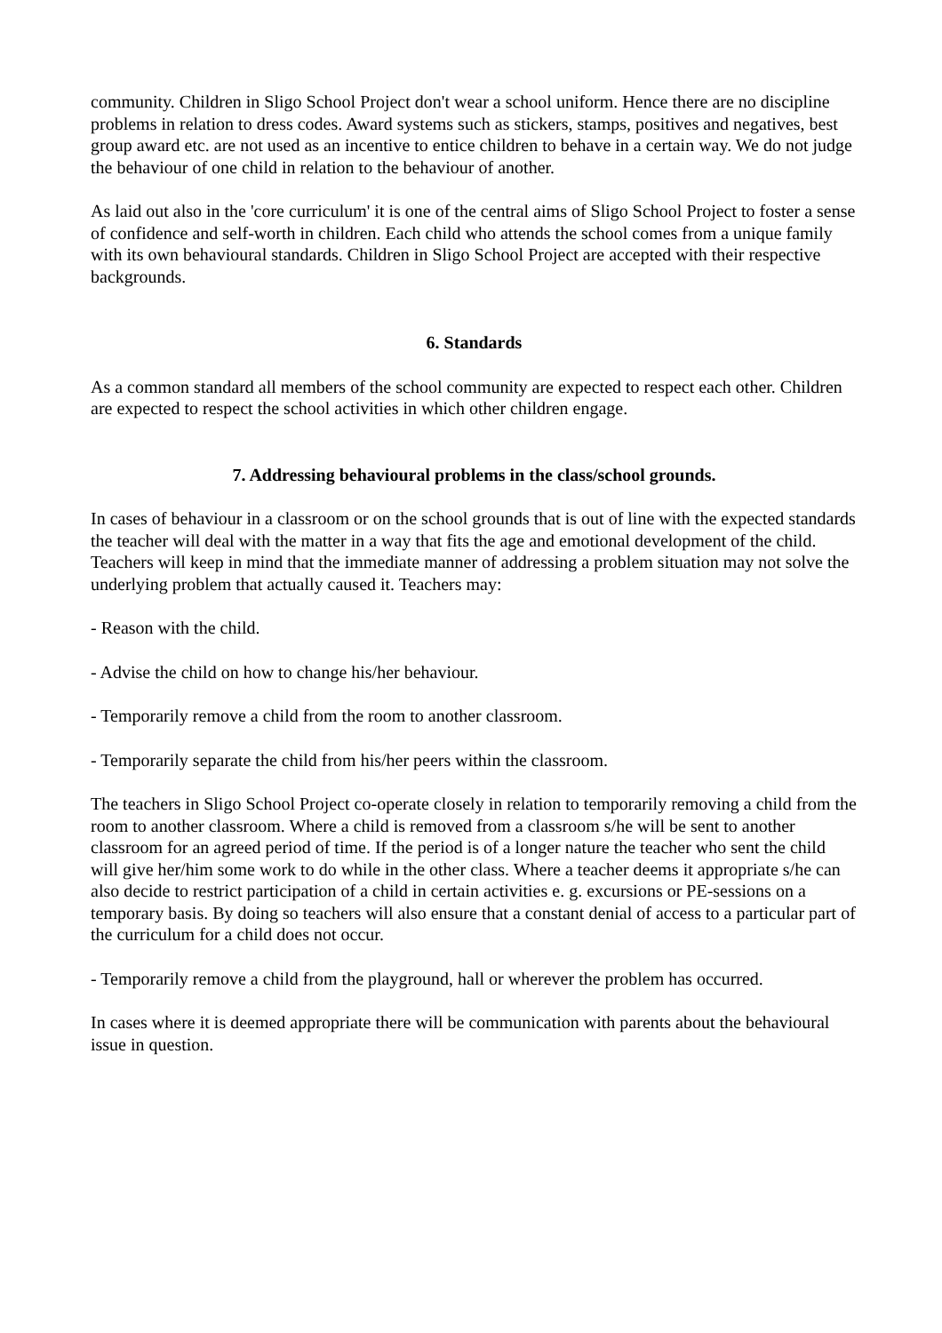community. Children in Sligo School Project don't wear a school uniform. Hence there are no discipline problems in relation to dress codes. Award systems such as stickers, stamps, positives and negatives, best group award etc. are not used as an incentive to entice children to behave in a certain way. We do not judge the behaviour of one child in relation to the behaviour of another.
As laid out also in the 'core curriculum' it is one of the central aims of Sligo School Project to foster a sense of confidence and self-worth in children. Each child who attends the school comes from a unique family with its own behavioural standards. Children in Sligo School Project are accepted with their respective backgrounds.
6. Standards
As a common standard all members of the school community are expected to respect each other. Children are expected to respect the school activities in which other children engage.
7. Addressing behavioural problems in the class/school grounds.
In cases of behaviour in a classroom or on the school grounds that is out of line with the expected standards the teacher will deal with the matter in a way that fits the age and emotional development of the child. Teachers will keep in mind that the immediate manner of addressing a problem situation may not solve the underlying problem that actually caused it. Teachers may:
- Reason with the child.
- Advise the child on how to change his/her behaviour.
- Temporarily remove a child from the room to another classroom.
- Temporarily separate the child from his/her peers within the classroom.
The teachers in Sligo School Project co-operate closely in relation to temporarily removing a child from the room to another classroom. Where a child is removed from a classroom s/he will be sent to another classroom for an agreed period of time. If the period is of a longer nature the teacher who sent the child will give her/him some work to do while in the other class. Where a teacher deems it appropriate s/he can also decide to restrict participation of a child in certain activities e. g. excursions or PE-sessions on a temporary basis. By doing so teachers will also ensure that a constant denial of access to a particular part of the curriculum for a child does not occur.
- Temporarily remove a child from the playground, hall or wherever the problem has occurred.
In cases where it is deemed appropriate there will be communication with parents about the behavioural issue in question.